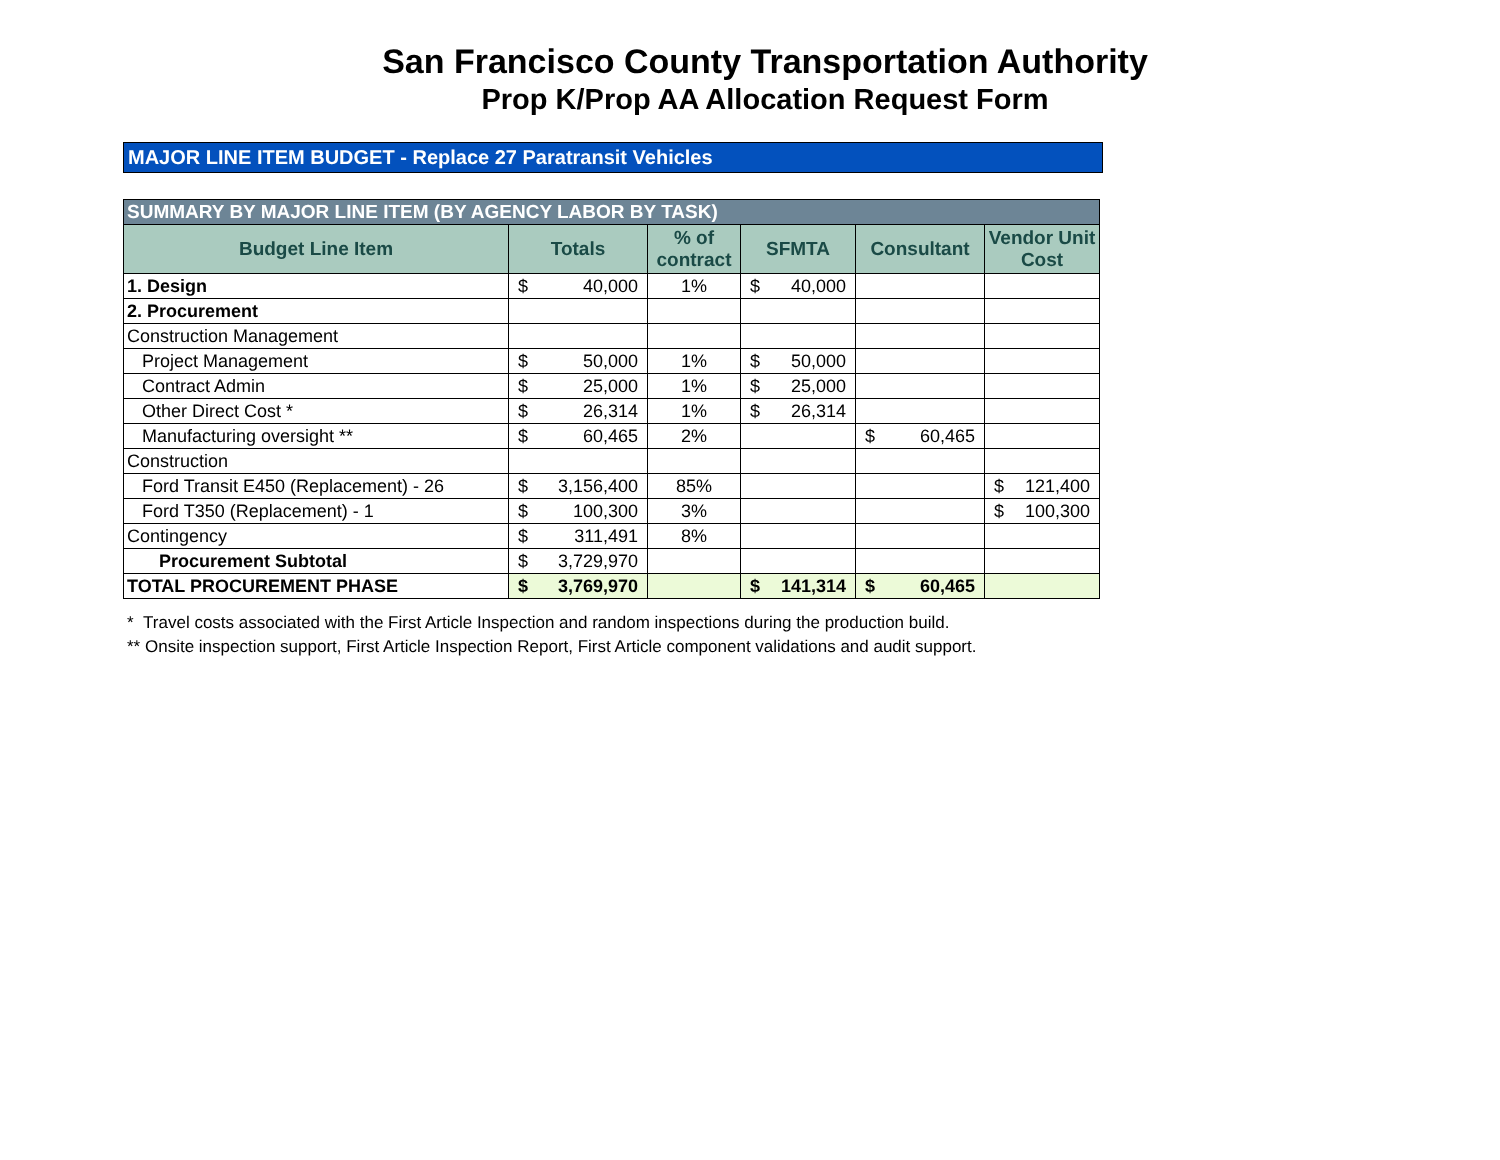San Francisco County Transportation Authority
Prop K/Prop AA Allocation Request Form
MAJOR LINE ITEM BUDGET - Replace 27 Paratransit Vehicles
| SUMMARY BY MAJOR LINE ITEM (BY AGENCY LABOR BY TASK) | | | | | |
| --- | --- | --- | --- | --- | --- |
| Budget Line Item | Totals | % of contract | SFMTA | Consultant | Vendor Unit Cost |
| 1. Design | $ 40,000 | 1% | $ 40,000 | | |
| 2. Procurement | | | | | |
| Construction Management | | | | | |
| Project Management | $ 50,000 | 1% | $ 50,000 | | |
| Contract Admin | $ 25,000 | 1% | $ 25,000 | | |
| Other Direct Cost * | $ 26,314 | 1% | $ 26,314 | | |
| Manufacturing oversight ** | $ 60,465 | 2% | | $ 60,465 | |
| Construction | | | | | |
| Ford Transit E450 (Replacement) - 26 | $ 3,156,400 | 85% | | | $ 121,400 |
| Ford T350 (Replacement) - 1 | $ 100,300 | 3% | | | $ 100,300 |
| Contingency | $ 311,491 | 8% | | | |
| Procurement Subtotal | $ 3,729,970 | | | | |
| TOTAL PROCUREMENT PHASE | $ 3,769,970 | | $ 141,314 | $ 60,465 | |
* Travel costs associated with the First Article Inspection and random inspections during the production build.
** Onsite inspection support, First Article Inspection Report, First Article component validations and audit support.